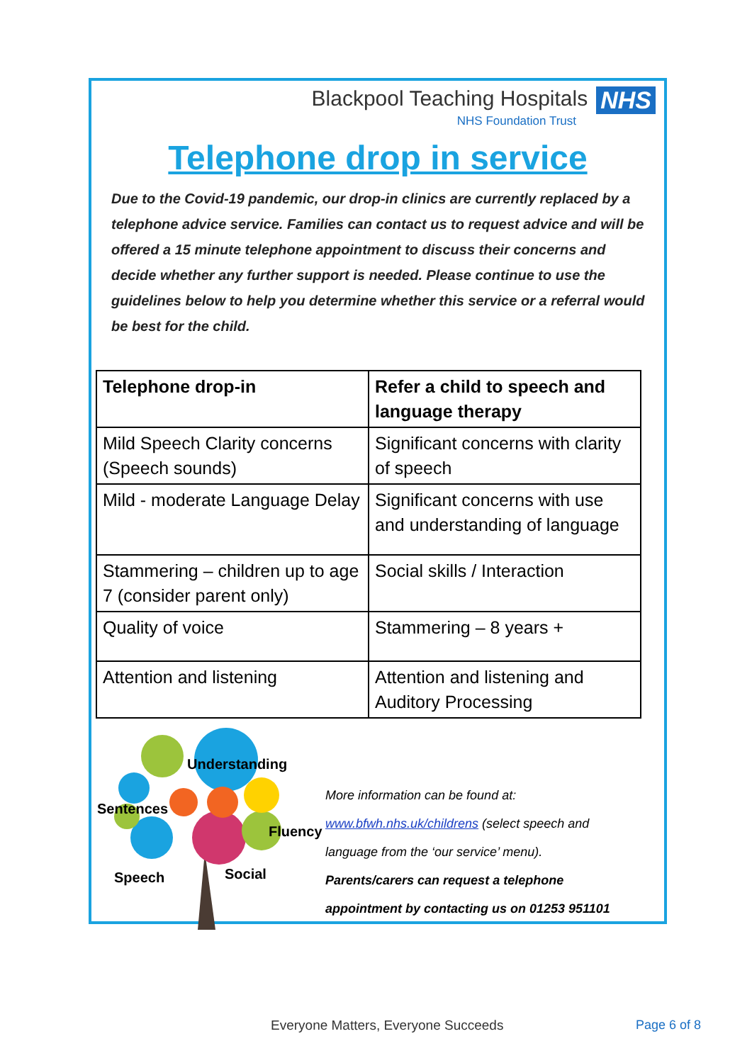Blackpool Teaching Hospitals NHS
NHS Foundation Trust
Telephone drop in service
Due to the Covid-19 pandemic, our drop-in clinics are currently replaced by a telephone advice service. Families can contact us to request advice and will be offered a 15 minute telephone appointment to discuss their concerns and decide whether any further support is needed. Please continue to use the guidelines below to help you determine whether this service or a referral would be best for the child.
| Telephone drop-in | Refer a child to speech and language therapy |
| --- | --- |
| Mild Speech Clarity concerns (Speech sounds) | Significant concerns with clarity of speech |
| Mild - moderate Language Delay | Significant concerns with use and understanding of language |
| Stammering – children up to age 7 (consider parent only) | Social skills / Interaction |
| Quality of voice | Stammering – 8 years + |
| Attention and listening | Attention and listening and Auditory Processing |
Understanding
Sentences
Fluency
Speech Social
More information can be found at:
www.bfwh.nhs.uk/childrens (select speech and
language from the ‘our service’ menu).
Parents/carers can request a telephone
appointment by contacting us on 01253 951101
Everyone Matters, Everyone Succeeds
Page 6 of 8